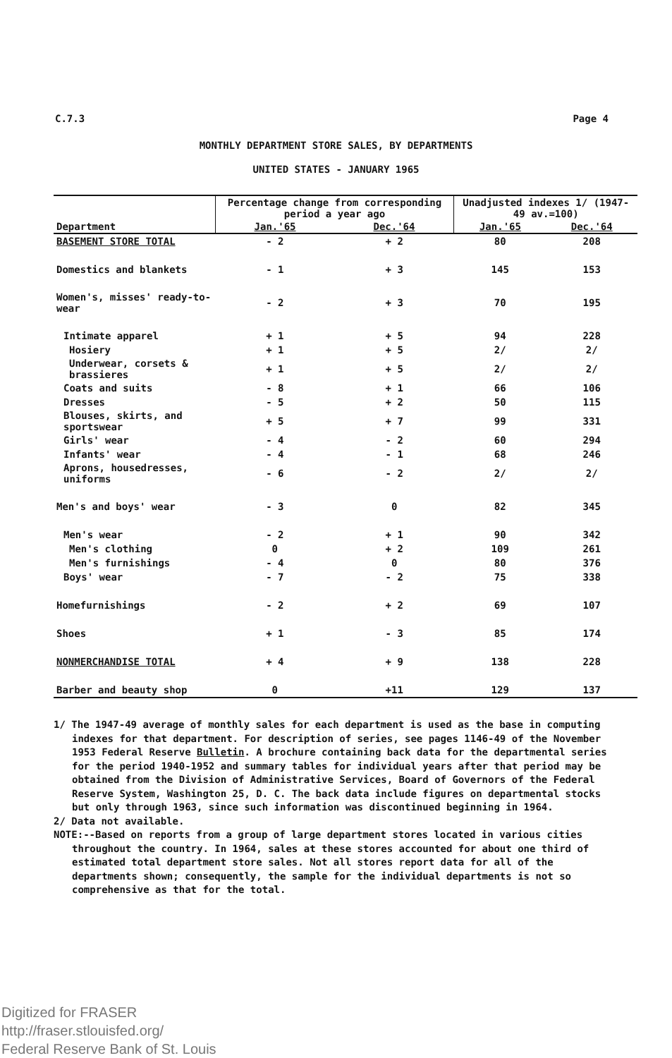C.7.3 Page 4
MONTHLY DEPARTMENT STORE SALES, BY DEPARTMENTS
UNITED STATES - JANUARY 1965
| Department | Percentage change from corresponding period a year ago | | Unadjusted indexes 1/ (1947-49 av.=100) | |
| --- | --- | --- | --- | --- |
| | Jan.'65 | Dec.'64 | Jan.'65 | Dec.'64 |
| BASEMENT STORE TOTAL | - 2 | + 2 | 80 | 208 |
| Domestics and blankets | - 1 | + 3 | 145 | 153 |
| Women's, misses' ready-to-wear | - 2 | + 3 | 70 | 195 |
| Intimate apparel | + 1 | + 5 | 94 | 228 |
| Hosiery | + 1 | + 5 | 2/ | 2/ |
| Underwear, corsets & brassieres | + 1 | + 5 | 2/ | 2/ |
| Coats and suits | - 8 | + 1 | 66 | 106 |
| Dresses | - 5 | + 2 | 50 | 115 |
| Blouses, skirts, and sportswear | + 5 | + 7 | 99 | 331 |
| Girls' wear | - 4 | - 2 | 60 | 294 |
| Infants' wear | - 4 | - 1 | 68 | 246 |
| Aprons, housedresses, uniforms | - 6 | - 2 | 2/ | 2/ |
| Men's and boys' wear | - 3 | 0 | 82 | 345 |
| Men's wear | - 2 | + 1 | 90 | 342 |
| Men's clothing | 0 | + 2 | 109 | 261 |
| Men's furnishings | - 4 | 0 | 80 | 376 |
| Boys' wear | - 7 | - 2 | 75 | 338 |
| Homefurnishings | - 2 | + 2 | 69 | 107 |
| Shoes | + 1 | - 3 | 85 | 174 |
| NONMERCHANDISE TOTAL | + 4 | + 9 | 138 | 228 |
| Barber and beauty shop | 0 | +11 | 129 | 137 |
1/ The 1947-49 average of monthly sales for each department is used as the base in computing indexes for that department. For description of series, see pages 1146-49 of the November 1953 Federal Reserve Bulletin. A brochure containing back data for the departmental series for the period 1940-1952 and summary tables for individual years after that period may be obtained from the Division of Administrative Services, Board of Governors of the Federal Reserve System, Washington 25, D. C. The back data include figures on departmental stocks but only through 1963, since such information was discontinued beginning in 1964.
2/ Data not available.
NOTE:--Based on reports from a group of large department stores located in various cities throughout the country. In 1964, sales at these stores accounted for about one third of estimated total department store sales. Not all stores report data for all of the departments shown; consequently, the sample for the individual departments is not so comprehensive as that for the total.
Digitized for FRASER
http://fraser.stlouisfed.org/
Federal Reserve Bank of St. Louis